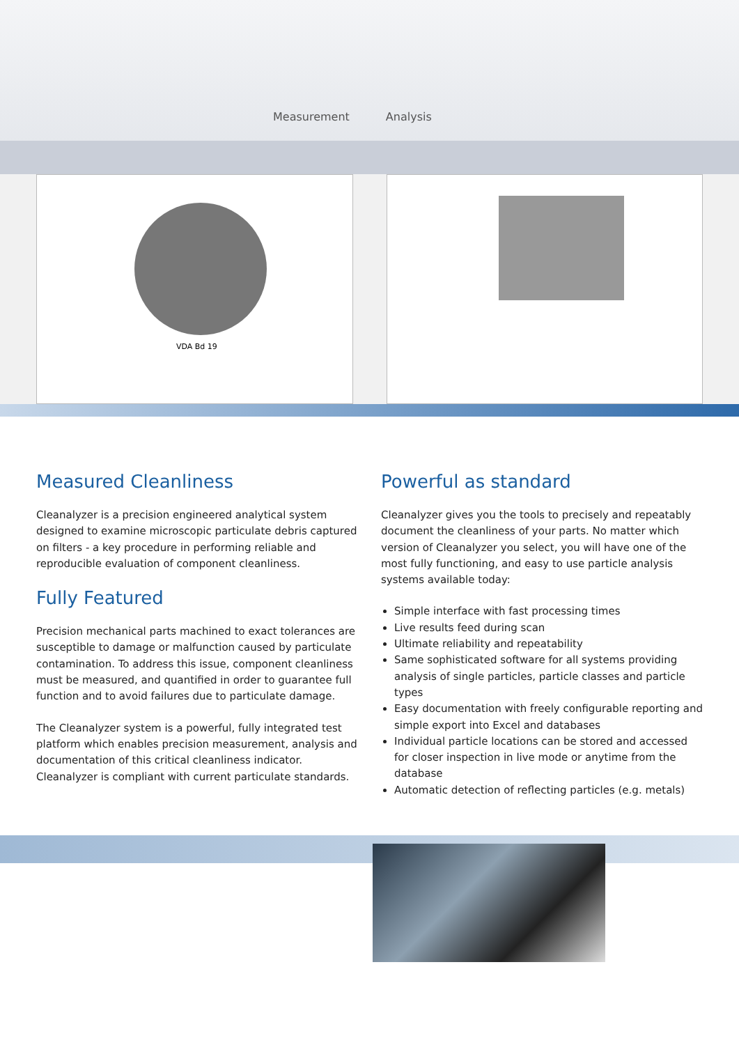Measurement Analysis
VDA Bd 19
Measured Cleanliness
Cleanalyzer is a precision engineered analytical system designed to examine microscopic particulate debris captured on filters - a key procedure in performing reliable and reproducible evaluation of component cleanliness.
Fully Featured
Precision mechanical parts machined to exact tolerances are susceptible to damage or malfunction caused by particulate contamination. To address this issue, component cleanliness must be measured, and quantified in order to guarantee full function and to avoid failures due to particulate damage.
The Cleanalyzer system is a powerful, fully integrated test platform which enables precision measurement, analysis and documentation of this critical cleanliness indicator. Cleanalyzer is compliant with current particulate standards.
Powerful as standard
Cleanalyzer gives you the tools to precisely and repeatably document the cleanliness of your parts. No matter which version of Cleanalyzer you select, you will have one of the most fully functioning, and easy to use particle analysis systems available today:
Simple interface with fast processing times
Live results feed during scan
Ultimate reliability and repeatability
Same sophisticated software for all systems providing analysis of single particles, particle classes and particle types
Easy documentation with freely configurable reporting and simple export into Excel and databases
Individual particle locations can be stored and accessed for closer inspection in live mode or anytime from the database
Automatic detection of reflecting particles (e.g. metals)